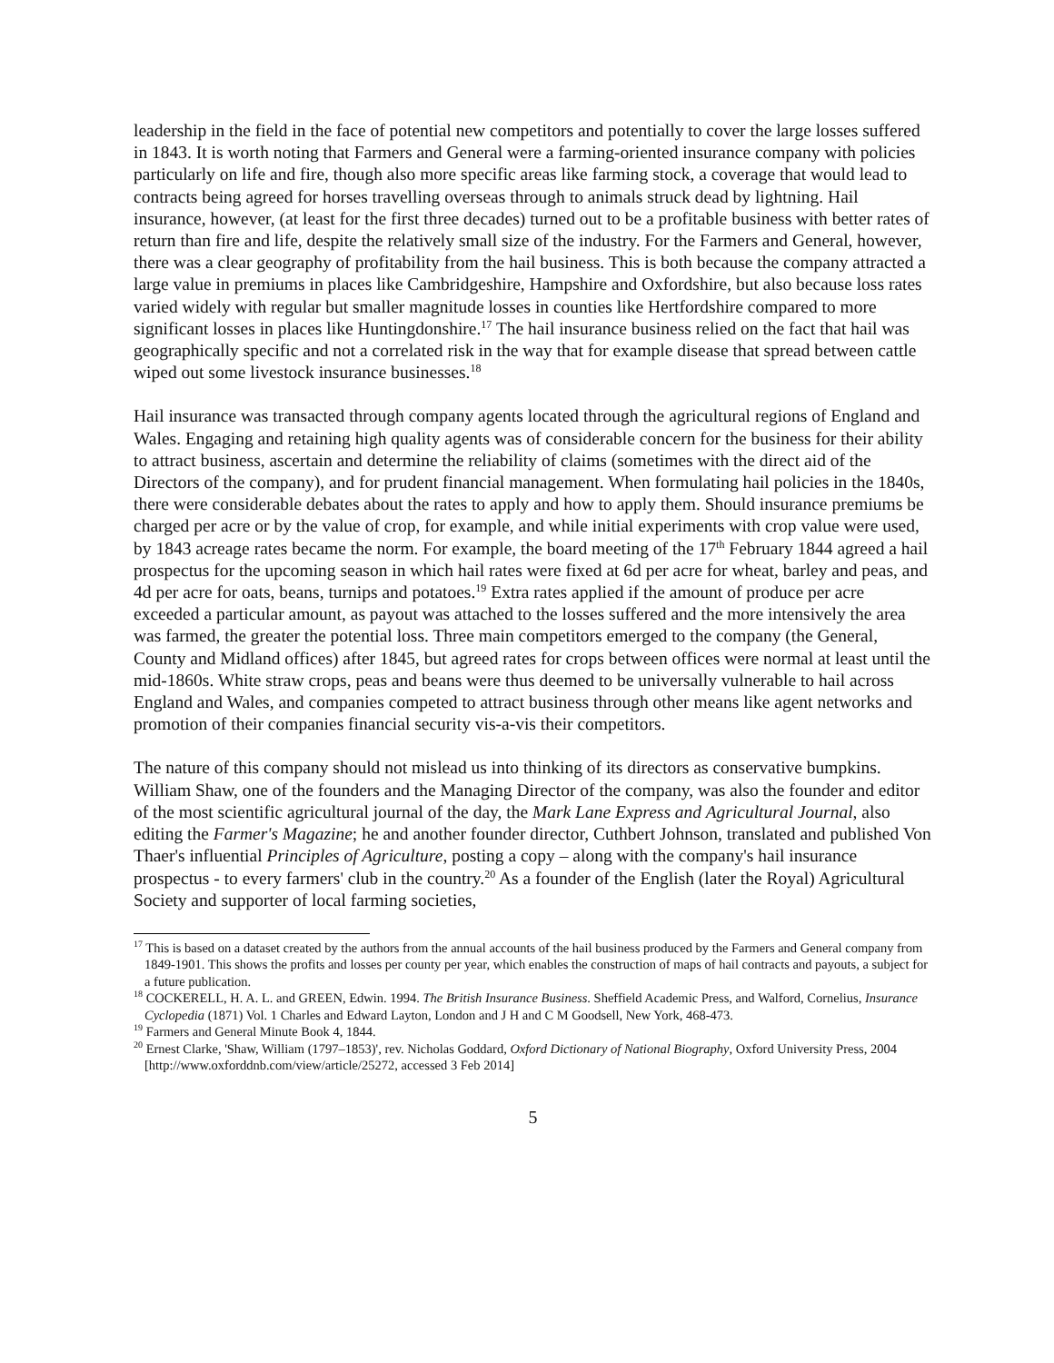leadership in the field in the face of potential new competitors and potentially to cover the large losses suffered in 1843. It is worth noting that Farmers and General were a farming-oriented insurance company with policies particularly on life and fire, though also more specific areas like farming stock, a coverage that would lead to contracts being agreed for horses travelling overseas through to animals struck dead by lightning. Hail insurance, however, (at least for the first three decades) turned out to be a profitable business with better rates of return than fire and life, despite the relatively small size of the industry. For the Farmers and General, however, there was a clear geography of profitability from the hail business. This is both because the company attracted a large value in premiums in places like Cambridgeshire, Hampshire and Oxfordshire, but also because loss rates varied widely with regular but smaller magnitude losses in counties like Hertfordshire compared to more significant losses in places like Huntingdonshire.<sup>17</sup> The hail insurance business relied on the fact that hail was geographically specific and not a correlated risk in the way that for example disease that spread between cattle wiped out some livestock insurance businesses.<sup>18</sup>
Hail insurance was transacted through company agents located through the agricultural regions of England and Wales. Engaging and retaining high quality agents was of considerable concern for the business for their ability to attract business, ascertain and determine the reliability of claims (sometimes with the direct aid of the Directors of the company), and for prudent financial management. When formulating hail policies in the 1840s, there were considerable debates about the rates to apply and how to apply them. Should insurance premiums be charged per acre or by the value of crop, for example, and while initial experiments with crop value were used, by 1843 acreage rates became the norm. For example, the board meeting of the 17<sup>th</sup> February 1844 agreed a hail prospectus for the upcoming season in which hail rates were fixed at 6d per acre for wheat, barley and peas, and 4d per acre for oats, beans, turnips and potatoes.<sup>19</sup> Extra rates applied if the amount of produce per acre exceeded a particular amount, as payout was attached to the losses suffered and the more intensively the area was farmed, the greater the potential loss. Three main competitors emerged to the company (the General, County and Midland offices) after 1845, but agreed rates for crops between offices were normal at least until the mid-1860s. White straw crops, peas and beans were thus deemed to be universally vulnerable to hail across England and Wales, and companies competed to attract business through other means like agent networks and promotion of their companies financial security vis-a-vis their competitors.
The nature of this company should not mislead us into thinking of its directors as conservative bumpkins. William Shaw, one of the founders and the Managing Director of the company, was also the founder and editor of the most scientific agricultural journal of the day, the Mark Lane Express and Agricultural Journal, also editing the Farmer's Magazine; he and another founder director, Cuthbert Johnson, translated and published Von Thaer's influential Principles of Agriculture, posting a copy – along with the company's hail insurance prospectus - to every farmers' club in the country.<sup>20</sup> As a founder of the English (later the Royal) Agricultural Society and supporter of local farming societies,
<sup>17</sup> This is based on a dataset created by the authors from the annual accounts of the hail business produced by the Farmers and General company from 1849-1901. This shows the profits and losses per county per year, which enables the construction of maps of hail contracts and payouts, a subject for a future publication.
<sup>18</sup> COCKERELL, H. A. L. and GREEN, Edwin. 1994. The British Insurance Business. Sheffield Academic Press, and Walford, Cornelius, Insurance Cyclopedia (1871) Vol. 1 Charles and Edward Layton, London and J H and C M Goodsell, New York, 468-473.
<sup>19</sup> Farmers and General Minute Book 4, 1844.
<sup>20</sup> Ernest Clarke, 'Shaw, William (1797–1853)', rev. Nicholas Goddard, Oxford Dictionary of National Biography, Oxford University Press, 2004 [http://www.oxforddnb.com/view/article/25272, accessed 3 Feb 2014]
5